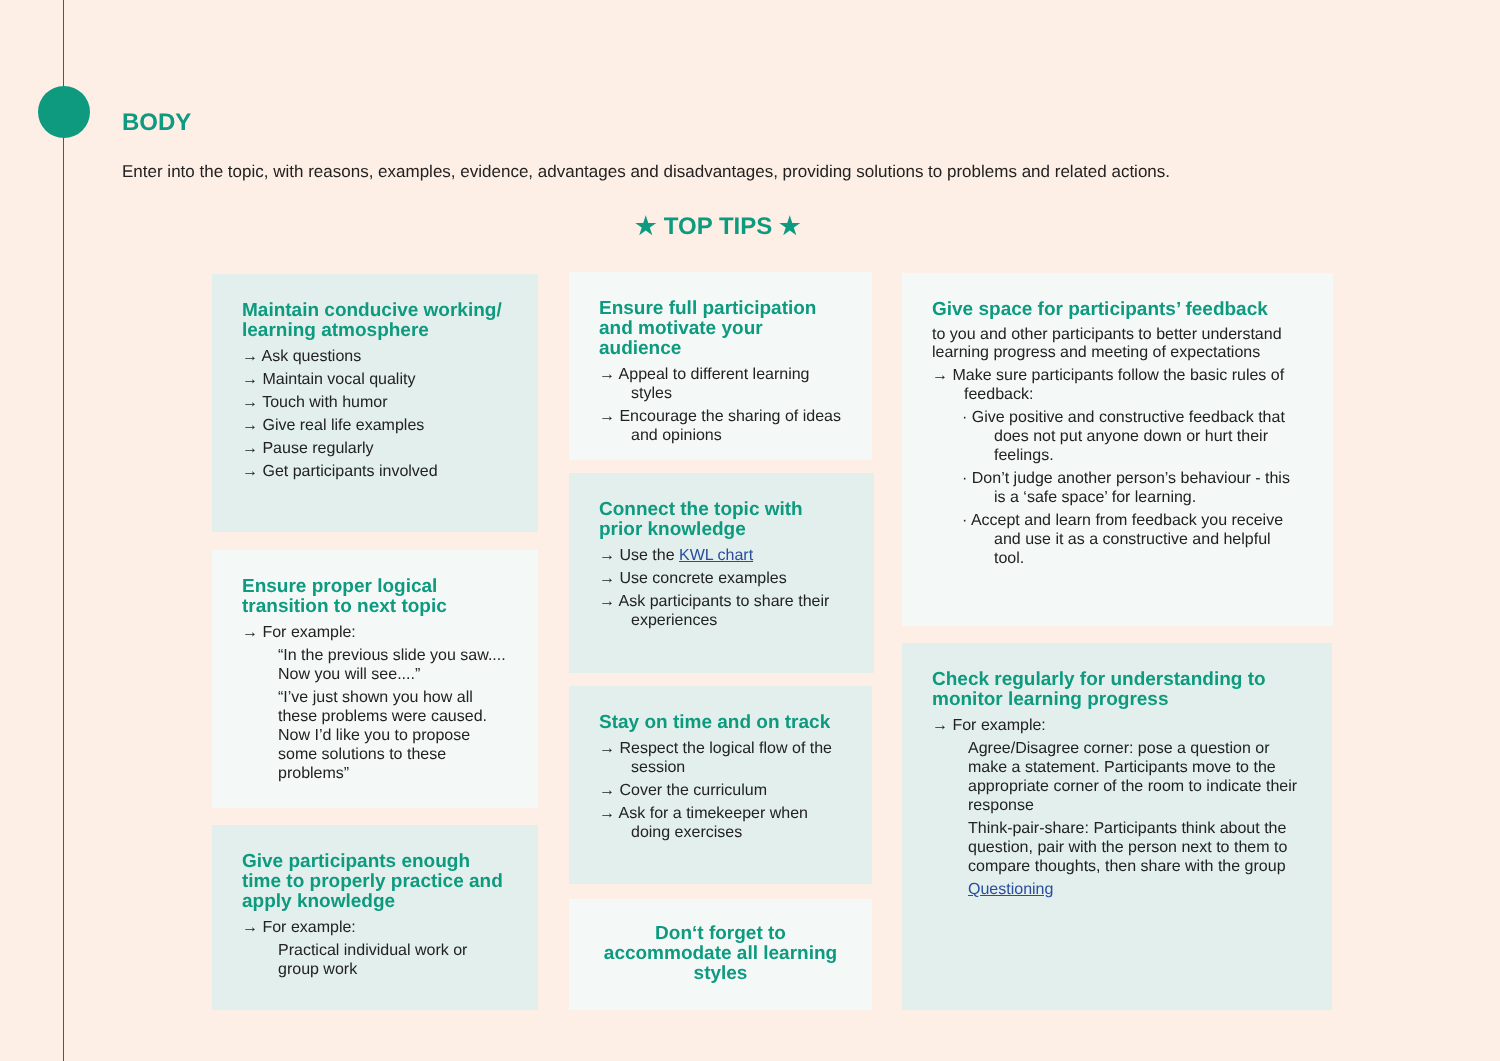BODY
Enter into the topic, with reasons, examples, evidence, advantages and disadvantages, providing solutions to problems and related actions.
★ TOP TIPS ★
Maintain conducive working/ learning atmosphere
→ Ask questions
→ Maintain vocal quality
→ Touch with humor
→ Give real life examples
→ Pause regularly
→ Get participants involved
Ensure proper logical transition to next topic
→ For example:
“In the previous slide you saw.... Now you will see....”
“I’ve just shown you how all these problems were caused. Now I’d like you to propose some solutions to these problems”
Give participants enough time to properly practice and apply knowledge
→ For example:
Practical individual work or group work
Ensure full participation and motivate your audience
→ Appeal to different learning styles
→ Encourage the sharing of ideas and opinions
Connect the topic with prior knowledge
→ Use the KWL chart
→ Use concrete examples
→ Ask participants to share their experiences
Stay on time and on track
→ Respect the logical flow of the session
→ Cover the curriculum
→ Ask for a timekeeper when doing exercises
Don‘t forget to accommodate all learning styles
Give space for participants’ feedback
to you and other participants to better understand learning progress and meeting of expectations
→ Make sure participants follow the basic rules of feedback:
· Give positive and constructive feedback that does not put anyone down or hurt their feelings.
· Don’t judge another person’s behaviour - this is a ‘safe space’ for learning.
· Accept and learn from feedback you receive and use it as a constructive and helpful tool.
Check regularly for understanding to monitor learning progress
→ For example:
Agree/Disagree corner: pose a question or make a statement. Participants move to the appropriate corner of the room to indicate their response
Think-pair-share: Participants think about the question, pair with the person next to them to compare thoughts, then share with the group
Questioning